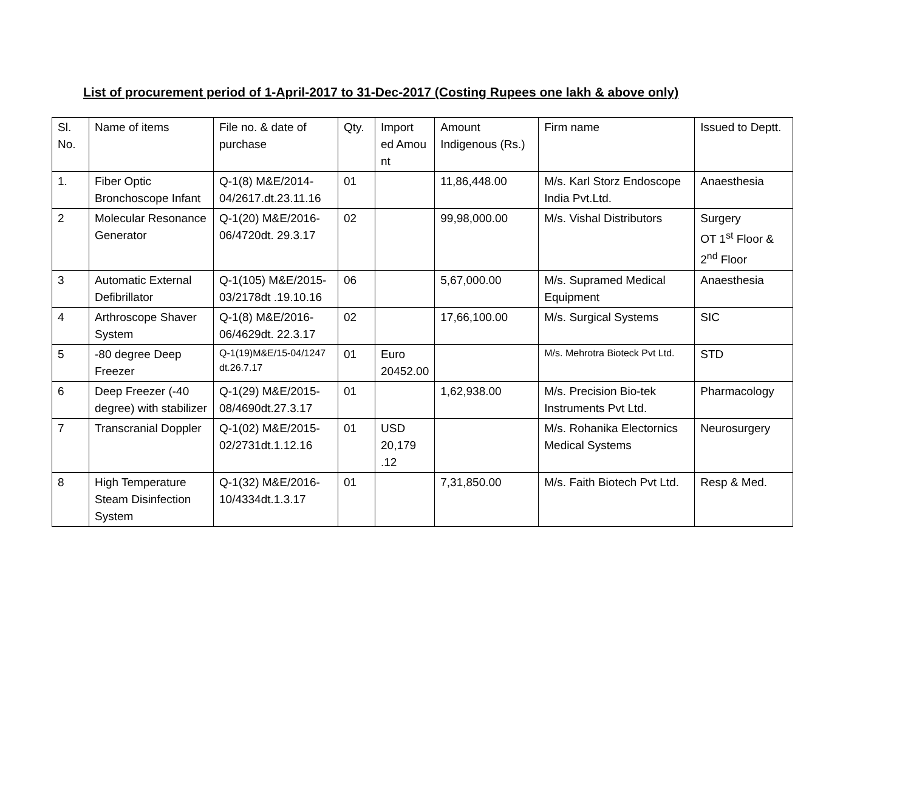List of procurement period of 1-April-2017 to 31-Dec-2017 (Costing Rupees one lakh & above only)
| Sl. No. | Name of items | File no. & date of purchase | Qty. | Import ed Amou nt | Amount Indigenous (Rs.) | Firm name | Issued to Deptt. |
| 1. | Fiber Optic Bronchoscope Infant | Q-1(8) M&E/2014-04/2617.dt.23.11.16 | 01 | | 11,86,448.00 | M/s. Karl Storz Endoscope India Pvt.Ltd. | Anaesthesia |
| 2 | Molecular Resonance Generator | Q-1(20) M&E/2016-06/4720dt. 29.3.17 | 02 | | 99,98,000.00 | M/s. Vishal Distributors | Surgery OT 1<sup>st</sup> Floor & 2<sup>nd</sup> Floor |
| 3 | Automatic External Defibrillator | Q-1(105) M&E/2015-03/2178dt .19.10.16 | 06 | | 5,67,000.00 | M/s. Supramed Medical Equipment | Anaesthesia |
| 4 | Arthroscope Shaver System | Q-1(8) M&E/2016-06/4629dt. 22.3.17 | 02 | | 17,66,100.00 | M/s. Surgical Systems | SIC |
| 5 | -80 degree Deep Freezer | Q-1(19)M&E/15-04/1247 dt.26.7.17 | 01 | Euro 20452.00 | | M/s. Mehrotra Bioteck Pvt Ltd. | STD |
| 6 | Deep Freezer (-40 degree) with stabilizer | Q-1(29) M&E/2015-08/4690dt.27.3.17 | 01 | | 1,62,938.00 | M/s. Precision Bio-tek Instruments Pvt Ltd. | Pharmacology |
| 7 | Transcranial Doppler | Q-1(02) M&E/2015-02/2731dt.1.12.16 | 01 | USD 20,179 .12 | | M/s. Rohanika Electornics Medical Systems | Neurosurgery |
| 8 | High Temperature Steam Disinfection System | Q-1(32) M&E/2016-10/4334dt.1.3.17 | 01 | | 7,31,850.00 | M/s. Faith Biotech Pvt Ltd. | Resp & Med. |